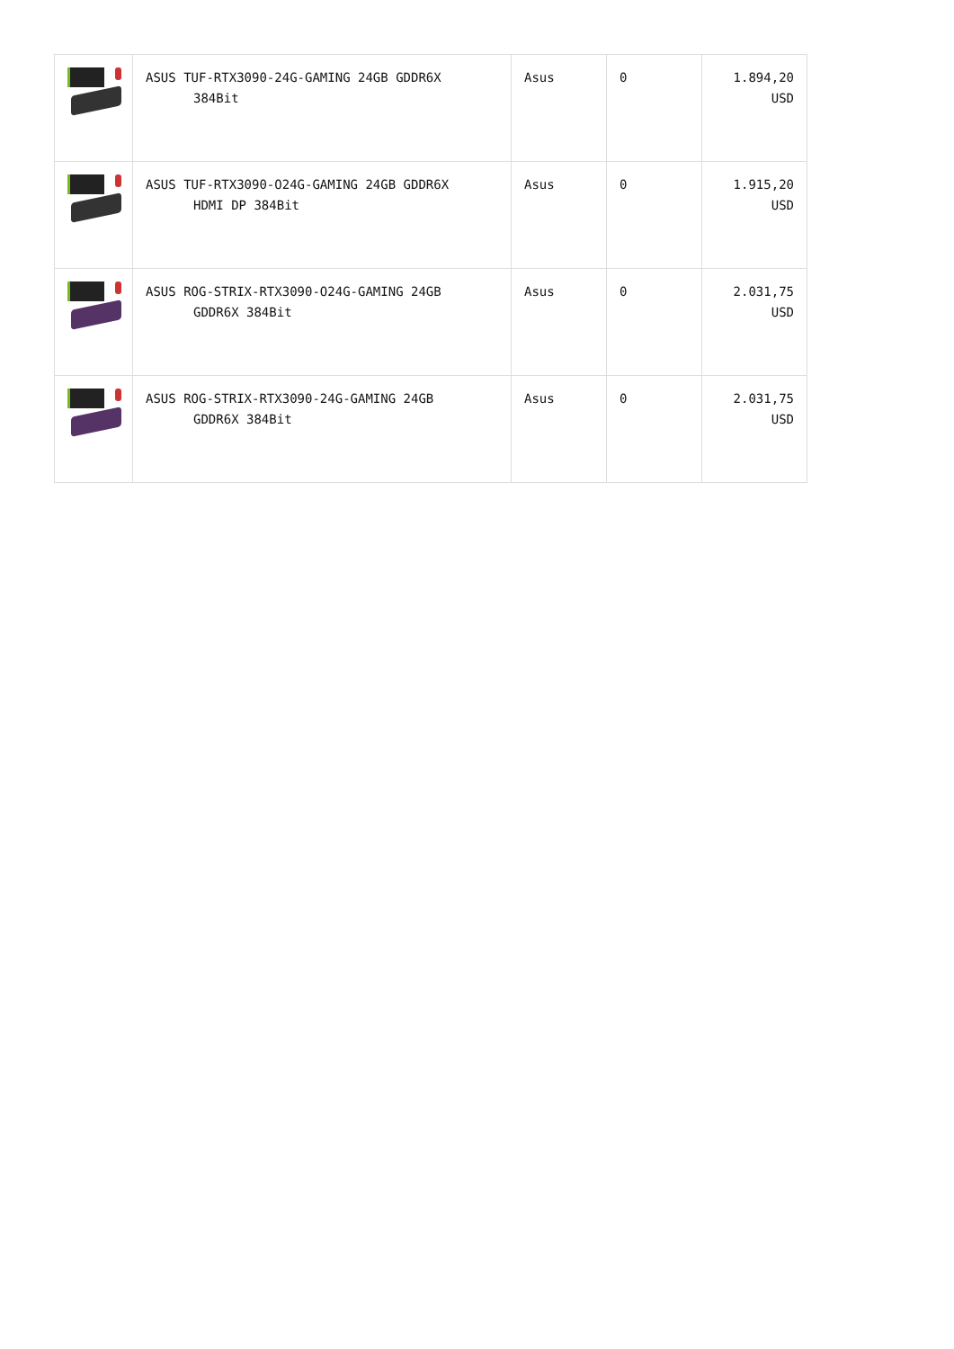| | ASUS TUF-RTX3090-24G-GAMING 24GB GDDR6X 384Bit | Asus | 0 | 1.894,20 USD |
| | ASUS TUF-RTX3090-O24G-GAMING 24GB GDDR6X HDMI DP 384Bit | Asus | 0 | 1.915,20 USD |
| | ASUS ROG-STRIX-RTX3090-O24G-GAMING 24GB GDDR6X 384Bit | Asus | 0 | 2.031,75 USD |
| | ASUS ROG-STRIX-RTX3090-24G-GAMING 24GB GDDR6X 384Bit | Asus | 0 | 2.031,75 USD |